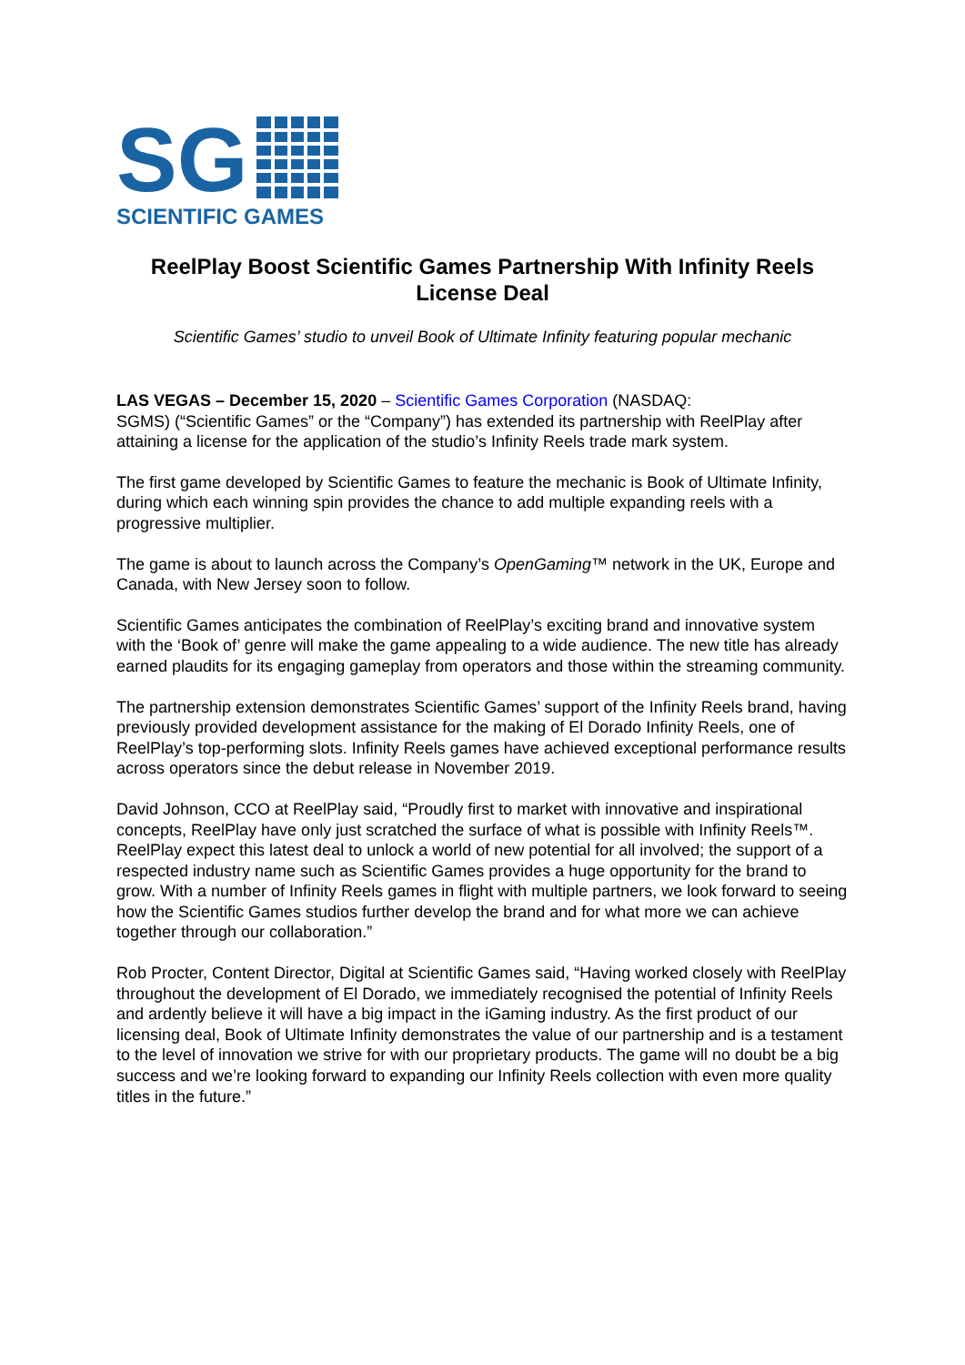SG
SCIENTIFIC GAMES
ReelPlay Boost Scientific Games Partnership With Infinity Reels License Deal
Scientific Games’ studio to unveil Book of Ultimate Infinity featuring popular mechanic
LAS VEGAS – December 15, 2020 – Scientific Games Corporation (NASDAQ:
SGMS) (“Scientific Games” or the “Company”) has extended its partnership with ReelPlay after attaining a license for the application of the studio’s Infinity Reels trade mark system.
The first game developed by Scientific Games to feature the mechanic is Book of Ultimate Infinity, during which each winning spin provides the chance to add multiple expanding reels with a progressive multiplier.
The game is about to launch across the Company’s OpenGaming™ network in the UK, Europe and Canada, with New Jersey soon to follow.
Scientific Games anticipates the combination of ReelPlay’s exciting brand and innovative system with the ‘Book of’ genre will make the game appealing to a wide audience. The new title has already earned plaudits for its engaging gameplay from operators and those within the streaming community.
The partnership extension demonstrates Scientific Games’ support of the Infinity Reels brand, having previously provided development assistance for the making of El Dorado Infinity Reels, one of ReelPlay’s top-performing slots. Infinity Reels games have achieved exceptional performance results across operators since the debut release in November 2019.
David Johnson, CCO at ReelPlay said, “Proudly first to market with innovative and inspirational concepts, ReelPlay have only just scratched the surface of what is possible with Infinity Reels™. ReelPlay expect this latest deal to unlock a world of new potential for all involved; the support of a respected industry name such as Scientific Games provides a huge opportunity for the brand to grow. With a number of Infinity Reels games in flight with multiple partners, we look forward to seeing how the Scientific Games studios further develop the brand and for what more we can achieve together through our collaboration.”
Rob Procter, Content Director, Digital at Scientific Games said, “Having worked closely with ReelPlay throughout the development of El Dorado, we immediately recognised the potential of Infinity Reels and ardently believe it will have a big impact in the iGaming industry. As the first product of our licensing deal, Book of Ultimate Infinity demonstrates the value of our partnership and is a testament to the level of innovation we strive for with our proprietary products. The game will no doubt be a big success and we’re looking forward to expanding our Infinity Reels collection with even more quality titles in the future.”